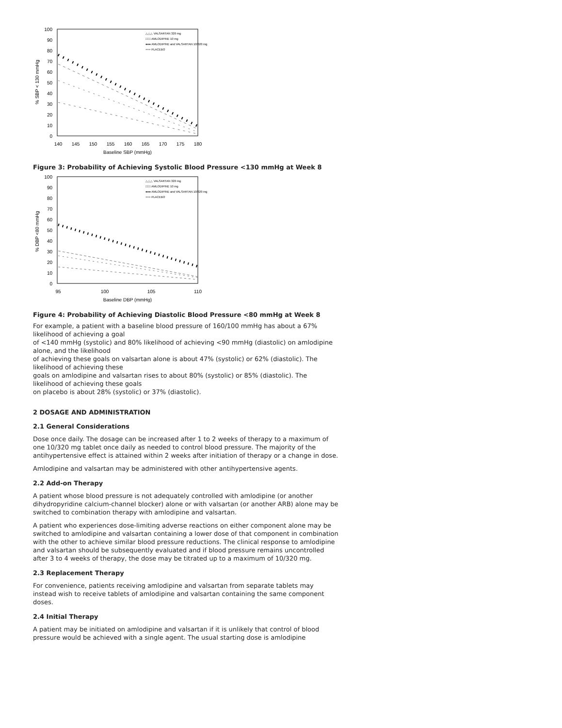100
90
80
70
60
50
40
30
20
10
0
140
145
150
155
160
165
170
175
180
Baseline SBP (mmHg)
% SBP < 130 mmHg
△△△ VALSARTAN 320 mg
□□□ AMLODIPINE 10 mg
●●● AMLODIPINE and VALSARTAN 10/320 mg
××× PLACEBO
Figure 3: Probability of Achieving Systolic Blood Pressure <130 mmHg at Week 8
100
90
80
70
60
50
40
30
20
10
0
95
100
105
110
Baseline DBP (mmHg)
% DBP <80 mmHg
△△△ VALSARTAN 320 mg
□□□ AMLODIPINE 10 mg
●●● AMLODIPINE and VALSARTAN 10/320 mg
××× PLACEBO
Figure 4: Probability of Achieving Diastolic Blood Pressure <80 mmHg at Week 8
For example, a patient with a baseline blood pressure of 160/100 mmHg has about a 67% likelihood of achieving a goal
of <140 mmHg (systolic) and 80% likelihood of achieving <90 mmHg (diastolic) on amlodipine alone, and the likelihood
of achieving these goals on valsartan alone is about 47% (systolic) or 62% (diastolic). The likelihood of achieving these
goals on amlodipine and valsartan rises to about 80% (systolic) or 85% (diastolic). The likelihood of achieving these goals
on placebo is about 28% (systolic) or 37% (diastolic).
2 DOSAGE AND ADMINISTRATION
2.1 General Considerations
Dose once daily. The dosage can be increased after 1 to 2 weeks of therapy to a maximum of one 10/320 mg tablet once daily as needed to control blood pressure. The majority of the antihypertensive effect is attained within 2 weeks after initiation of therapy or a change in dose.
Amlodipine and valsartan may be administered with other antihypertensive agents.
2.2 Add-on Therapy
A patient whose blood pressure is not adequately controlled with amlodipine (or another dihydropyridine calcium-channel blocker) alone or with valsartan (or another ARB) alone may be switched to combination therapy with amlodipine and valsartan.
A patient who experiences dose-limiting adverse reactions on either component alone may be switched to amlodipine and valsartan containing a lower dose of that component in combination with the other to achieve similar blood pressure reductions. The clinical response to amlodipine and valsartan should be subsequently evaluated and if blood pressure remains uncontrolled after 3 to 4 weeks of therapy, the dose may be titrated up to a maximum of 10/320 mg.
2.3 Replacement Therapy
For convenience, patients receiving amlodipine and valsartan from separate tablets may instead wish to receive tablets of amlodipine and valsartan containing the same component doses.
2.4 Initial Therapy
A patient may be initiated on amlodipine and valsartan if it is unlikely that control of blood pressure would be achieved with a single agent. The usual starting dose is amlodipine